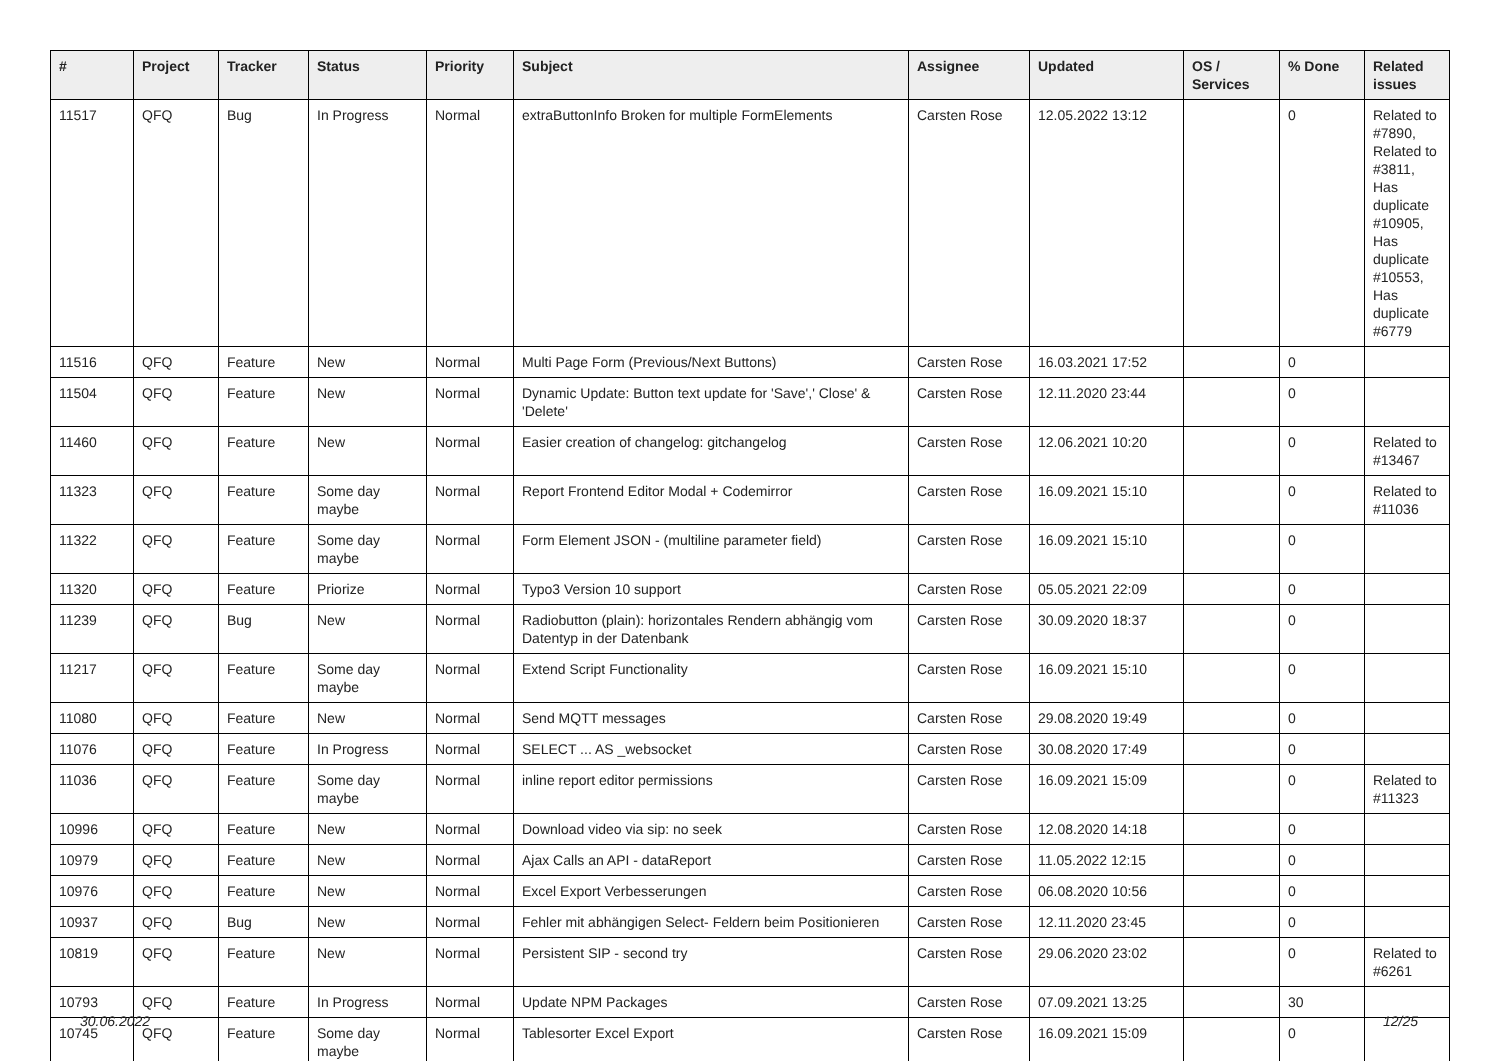| # | Project | Tracker | Status | Priority | Subject | Assignee | Updated | OS / Services | % Done | Related issues |
| --- | --- | --- | --- | --- | --- | --- | --- | --- | --- | --- |
| 11517 | QFQ | Bug | In Progress | Normal | extraButtonInfo Broken for multiple FormElements | Carsten Rose | 12.05.2022 13:12 | | 0 | Related to #7890, Related to #3811, Has duplicate #10905, Has duplicate #10553, Has duplicate #6779 |
| 11516 | QFQ | Feature | New | Normal | Multi Page Form (Previous/Next Buttons) | Carsten Rose | 16.03.2021 17:52 | | 0 | |
| 11504 | QFQ | Feature | New | Normal | Dynamic Update: Button text update for 'Save',' Close' & 'Delete' | Carsten Rose | 12.11.2020 23:44 | | 0 | |
| 11460 | QFQ | Feature | New | Normal | Easier creation of changelog: gitchangelog | Carsten Rose | 12.06.2021 10:20 | | 0 | Related to #13467 |
| 11323 | QFQ | Feature | Some day maybe | Normal | Report Frontend Editor Modal + Codemirror | Carsten Rose | 16.09.2021 15:10 | | 0 | Related to #11036 |
| 11322 | QFQ | Feature | Some day maybe | Normal | Form Element JSON - (multiline parameter field) | Carsten Rose | 16.09.2021 15:10 | | 0 | |
| 11320 | QFQ | Feature | Priorize | Normal | Typo3 Version 10 support | Carsten Rose | 05.05.2021 22:09 | | 0 | |
| 11239 | QFQ | Bug | New | Normal | Radiobutton (plain): horizontales Rendern abhängig vom Datentyp in der Datenbank | Carsten Rose | 30.09.2020 18:37 | | 0 | |
| 11217 | QFQ | Feature | Some day maybe | Normal | Extend Script Functionality | Carsten Rose | 16.09.2021 15:10 | | 0 | |
| 11080 | QFQ | Feature | New | Normal | Send MQTT messages | Carsten Rose | 29.08.2020 19:49 | | 0 | |
| 11076 | QFQ | Feature | In Progress | Normal | SELECT ... AS _websocket | Carsten Rose | 30.08.2020 17:49 | | 0 | |
| 11036 | QFQ | Feature | Some day maybe | Normal | inline report editor permissions | Carsten Rose | 16.09.2021 15:09 | | 0 | Related to #11323 |
| 10996 | QFQ | Feature | New | Normal | Download video via sip: no seek | Carsten Rose | 12.08.2020 14:18 | | 0 | |
| 10979 | QFQ | Feature | New | Normal | Ajax Calls an API - dataReport | Carsten Rose | 11.05.2022 12:15 | | 0 | |
| 10976 | QFQ | Feature | New | Normal | Excel Export Verbesserungen | Carsten Rose | 06.08.2020 10:56 | | 0 | |
| 10937 | QFQ | Bug | New | Normal | Fehler mit abhängigen Select- Feldern beim Positionieren | Carsten Rose | 12.11.2020 23:45 | | 0 | |
| 10819 | QFQ | Feature | New | Normal | Persistent SIP - second try | Carsten Rose | 29.06.2020 23:02 | | 0 | Related to #6261 |
| 10793 | QFQ | Feature | In Progress | Normal | Update NPM Packages | Carsten Rose | 07.09.2021 13:25 | | 30 | |
| 10745 | QFQ | Feature | Some day maybe | Normal | Tablesorter Excel Export | Carsten Rose | 16.09.2021 15:09 | | 0 | |
30.06.2022 12/25